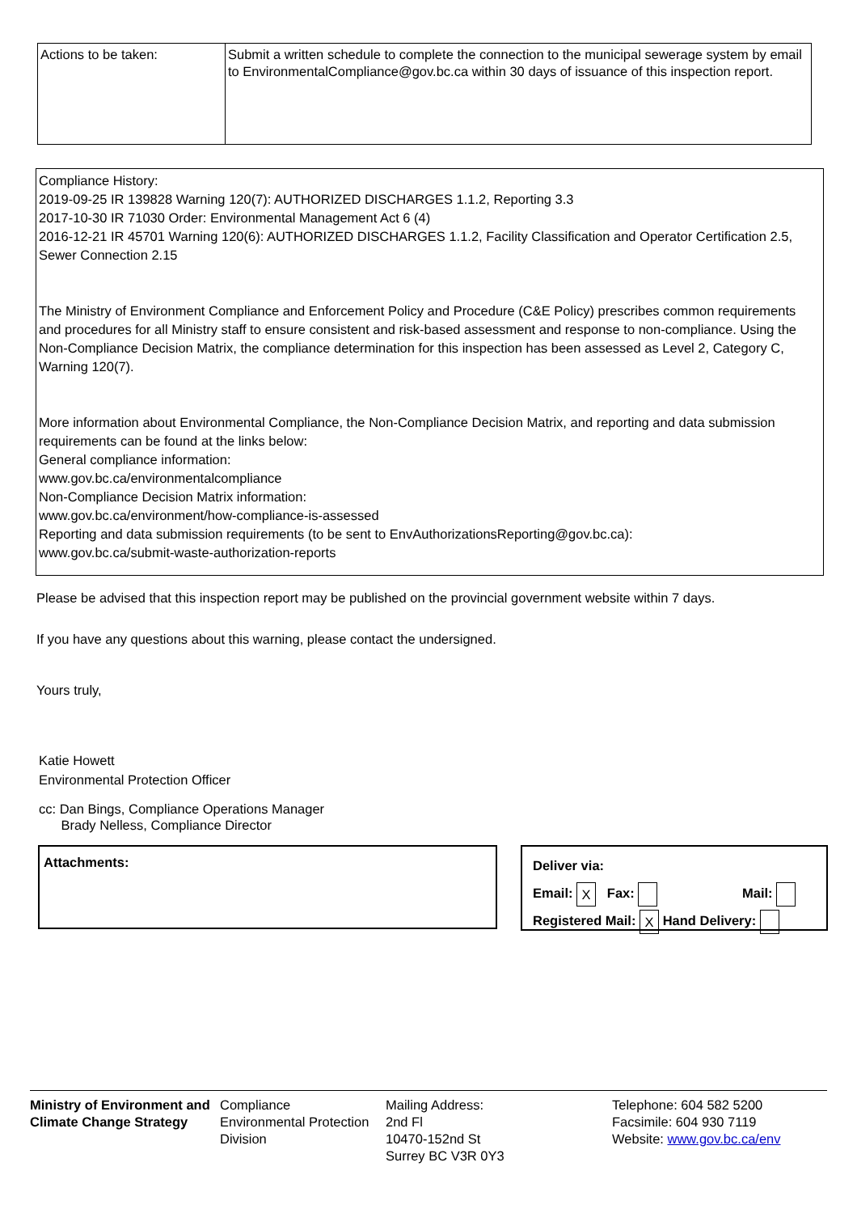| Actions to be taken: | Submit a written schedule to complete the connection to the municipal sewerage system by email to EnvironmentalCompliance@gov.bc.ca within 30 days of issuance of this inspection report. |
Compliance History:
2019-09-25 IR 139828 Warning 120(7): AUTHORIZED DISCHARGES 1.1.2, Reporting 3.3
2017-10-30 IR 71030 Order: Environmental Management Act 6 (4)
2016-12-21 IR 45701 Warning 120(6): AUTHORIZED DISCHARGES 1.1.2, Facility Classification and Operator Certification 2.5, Sewer Connection 2.15
The Ministry of Environment Compliance and Enforcement Policy and Procedure (C&E Policy) prescribes common requirements and procedures for all Ministry staff to ensure consistent and risk-based assessment and response to non-compliance. Using the Non-Compliance Decision Matrix, the compliance determination for this inspection has been assessed as Level 2, Category C, Warning 120(7).
More information about Environmental Compliance, the Non-Compliance Decision Matrix, and reporting and data submission requirements can be found at the links below:
General compliance information:
www.gov.bc.ca/environmentalcompliance
Non-Compliance Decision Matrix information:
www.gov.bc.ca/environment/how-compliance-is-assessed
Reporting and data submission requirements (to be sent to EnvAuthorizationsReporting@gov.bc.ca):
www.gov.bc.ca/submit-waste-authorization-reports
Please be advised that this inspection report may be published on the provincial government website within 7 days.
If you have any questions about this warning, please contact the undersigned.
Yours truly,
Katie Howett
Environmental Protection Officer
cc: Dan Bings, Compliance Operations Manager
Brady Nelless, Compliance Director
Attachments:
Deliver via:
Email: X Fax: Mail:
Registered Mail: X Hand Delivery:
Ministry of Environment and Climate Change Strategy
Compliance
Environmental Protection Division
Mailing Address:
2nd Fl
10470-152nd St
Surrey BC V3R 0Y3
Telephone: 604 582 5200
Facsimile: 604 930 7119
Website: www.gov.bc.ca/env